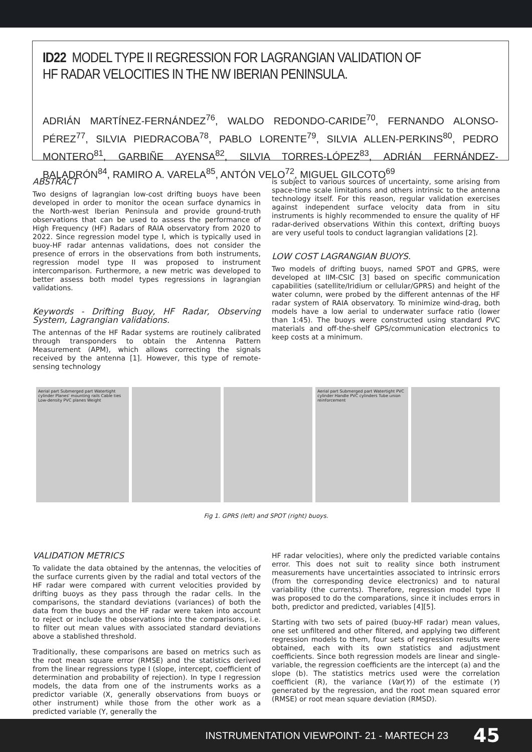ID22 MODEL TYPE II REGRESSION FOR LAGRANGIAN VALIDATION OF HF RADAR VELOCITIES IN THE NW IBERIAN PENINSULA.
ADRIÁN MARTÍNEZ-FERNÁNDEZ<sup>76</sup>, WALDO REDONDO-CARIDE<sup>70</sup>, FERNANDO ALONSO-PÉREZ<sup>77</sup>, SILVIA PIEDRACOBA<sup>78</sup>, PABLO LORENTE<sup>79</sup>, SILVIA ALLEN-PERKINS<sup>80</sup>, PEDRO MONTERO<sup>81</sup>, GARBIÑE AYENSA<sup>82</sup>, SILVIA TORRES-LÓPEZ<sup>83</sup>, ADRIÁN FERNÁNDEZ-BALADRÓN<sup>84</sup>, RAMIRO A. VARELA<sup>85</sup>, ANTÓN VELO<sup>72</sup>, MIGUEL GILCOTO<sup>69</sup>
ABSTRACT
Two designs of lagrangian low-cost drifting buoys have been developed in order to monitor the ocean surface dynamics in the North-west Iberian Peninsula and provide ground-truth observations that can be used to assess the performance of High Frequency (HF) Radars of RAIA observatory from 2020 to 2022. Since regression model type I, which is typically used in buoy-HF radar antennas validations, does not consider the presence of errors in the observations from both instruments, regression model type II was proposed to instrument intercomparison. Furthermore, a new metric was developed to better assess both model types regressions in lagrangian validations.
Keywords - Drifting Buoy, HF Radar, Observing System, Lagrangian validations.
The antennas of the HF Radar systems are routinely calibrated through transponders to obtain the Antenna Pattern Measurement (APM), which allows correcting the signals received by the antenna [1]. However, this type of remote-sensing technology
is subject to various sources of uncertainty, some arising from space-time scale limitations and others intrinsic to the antenna technology itself. For this reason, regular validation exercises against independent surface velocity data from in situ instruments is highly recommended to ensure the quality of HF radar-derived observations Within this context, drifting buoys are very useful tools to conduct lagrangian validations [2].
LOW COST LAGRANGIAN BUOYS.
Two models of drifting buoys, named SPOT and GPRS, were developed at IIM-CSIC [3] based on specific communication capabilities (satellite/Iridium or cellular/GPRS) and height of the water column, were probed by the different antennas of the HF radar system of RAIA observatory. To minimize wind-drag, both models have a low aerial to underwater surface ratio (lower than 1:45). The buoys were constructed using standard PVC materials and off-the-shelf GPS/communication electronics to keep costs at a minimum.
Aerial part Submerged part Watertight cylinder Planes' mounting rails Cable ties Low-density PVC planes Weight
Aerial part Submerged part Watertight PVC cylinder Handle PVC cylinders Tube union reinforcement
Fig 1. GPRS (left) and SPOT (right) buoys.
VALIDATION METRICS
To validate the data obtained by the antennas, the velocities of the surface currents given by the radial and total vectors of the HF radar were compared with current velocities provided by drifting buoys as they pass through the radar cells. In the comparisons, the standard deviations (variances) of both the data from the buoys and the HF radar were taken into account to reject or include the observations into the comparisons, i.e. to filter out mean values with associated standard deviations above a stablished threshold.
Traditionally, these comparisons are based on metrics such as the root mean square error (RMSE) and the statistics derived from the linear regressions type I (slope, intercept, coefficient of determination and probability of rejection). In type I regression models, the data from one of the instruments works as a predictor variable (X, generally observations from buoys or other instrument) while those from the other work as a predicted variable (Y, generally the
HF radar velocities), where only the predicted variable contains error. This does not suit to reality since both instrument measurements have uncertainties associated to intrinsic errors (from the corresponding device electronics) and to natural variability (the currents). Therefore, regression model type II was proposed to do the comparations, since it includes errors in both, predictor and predicted, variables [4][5].
Starting with two sets of paired (buoy-HF radar) mean values, one set unfiltered and other filtered, and applying two different regression models to them, four sets of regression results were obtained, each with its own statistics and adjustment coefficients. Since both regression models are linear and single-variable, the regression coefficients are the intercept (a) and the slope (b). The statistics metrics used were the correlation coefficient (R), the variance (Var(Y)) of the estimate (Y) generated by the regression, and the root mean squared error (RMSE) or root mean square deviation (RMSD).
INSTRUMENTATION VIEWPOINT- 21 - MARTECH 23 45